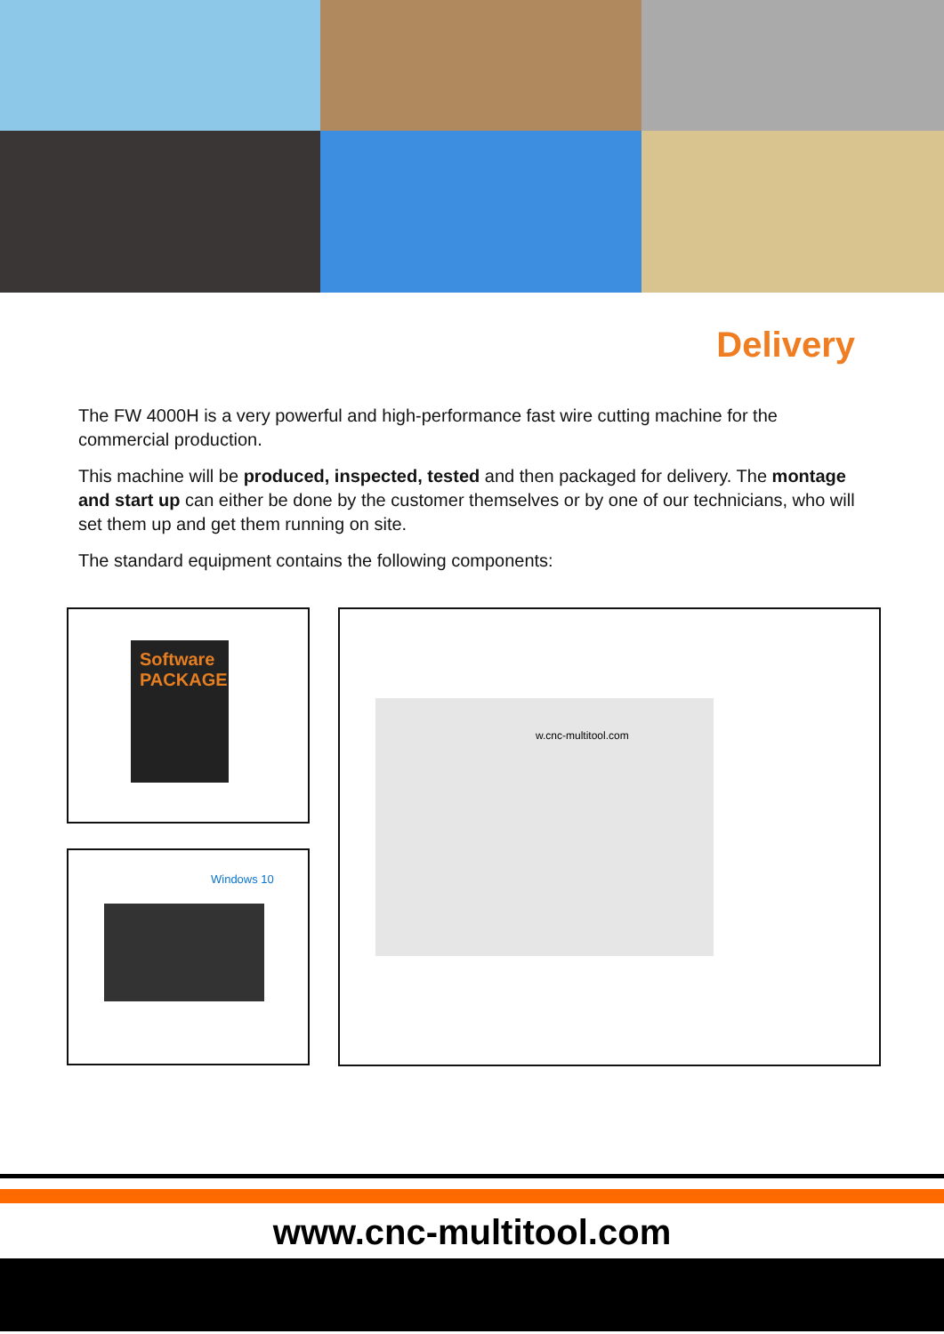Delivery
The FW 4000H is a very powerful and high-performance fast wire cutting machine for the commercial production.
This machine will be produced, inspected, tested and then packaged for delivery. The montage and start up can either be done by the customer themselves or by one of our technicians, who will set them up and get them running on site.
The standard equipment contains the following components:
Software PACKAGE
Windows 10
w.cnc-multitool.com
www.cnc-multitool.com